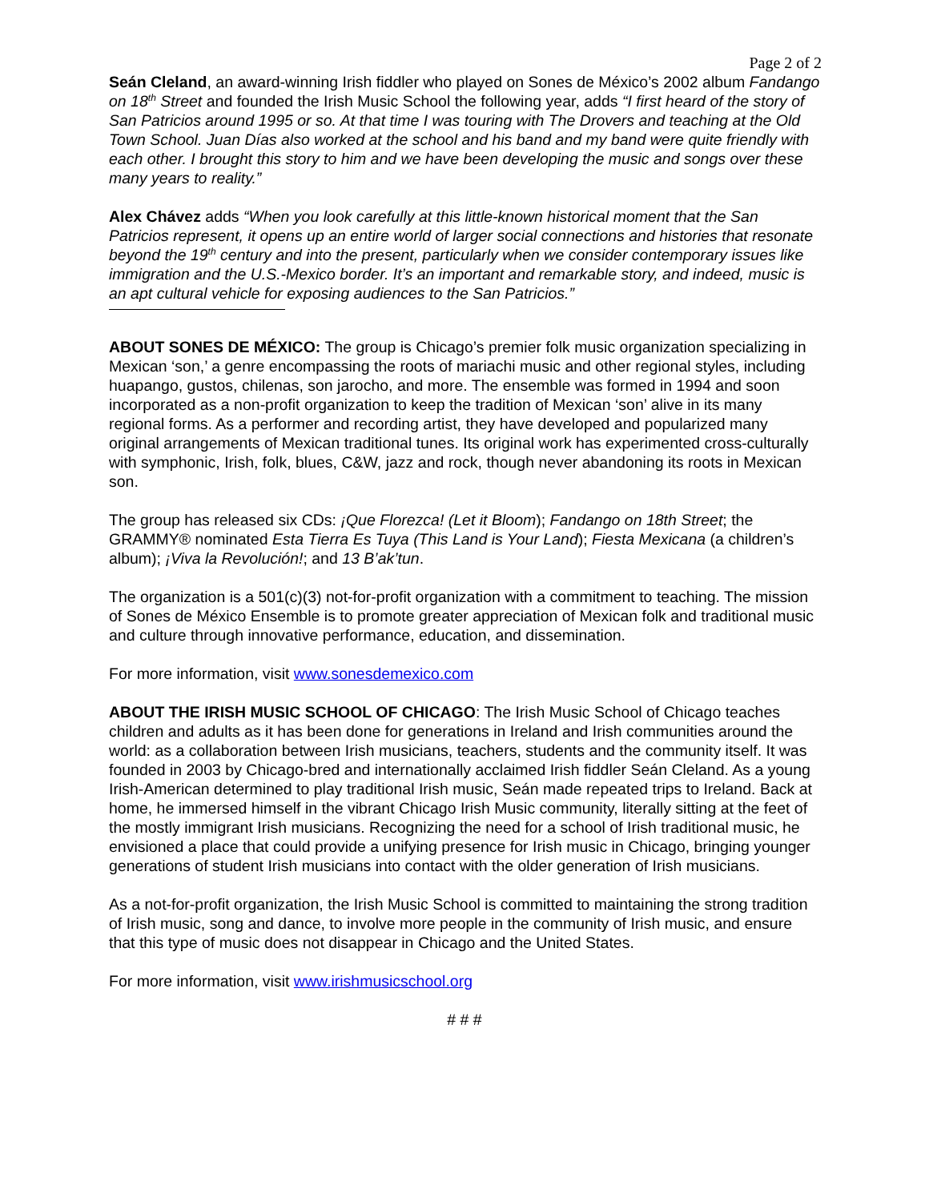Page 2 of 2
Seán Cleland, an award-winning Irish fiddler who played on Sones de México’s 2002 album Fandango on 18<sup>th</sup> Street and founded the Irish Music School the following year, adds “I first heard of the story of San Patricios around 1995 or so. At that time I was touring with The Drovers and teaching at the Old Town School. Juan Días also worked at the school and his band and my band were quite friendly with each other. I brought this story to him and we have been developing the music and songs over these many years to reality.”
Alex Chávez adds “When you look carefully at this little-known historical moment that the San Patricios represent, it opens up an entire world of larger social connections and histories that resonate beyond the 19<sup>th</sup> century and into the present, particularly when we consider contemporary issues like immigration and the U.S.-Mexico border. It’s an important and remarkable story, and indeed, music is an apt cultural vehicle for exposing audiences to the San Patricios.”
ABOUT SONES DE MÉXICO: The group is Chicago’s premier folk music organization specializing in Mexican ‘son,’ a genre encompassing the roots of mariachi music and other regional styles, including huapango, gustos, chilenas, son jarocho, and more. The ensemble was formed in 1994 and soon incorporated as a non-profit organization to keep the tradition of Mexican ‘son’ alive in its many regional forms. As a performer and recording artist, they have developed and popularized many original arrangements of Mexican traditional tunes. Its original work has experimented cross-culturally with symphonic, Irish, folk, blues, C&W, jazz and rock, though never abandoning its roots in Mexican son.
The group has released six CDs: ¡Que Florezca! (Let it Bloom); Fandango on 18th Street; the GRAMMY® nominated Esta Tierra Es Tuya (This Land is Your Land); Fiesta Mexicana (a children’s album); ¡Viva la Revolución!; and 13 B’ak’tun.
The organization is a 501(c)(3) not-for-profit organization with a commitment to teaching. The mission of Sones de México Ensemble is to promote greater appreciation of Mexican folk and traditional music and culture through innovative performance, education, and dissemination.
For more information, visit www.sonesdemexico.com
ABOUT THE IRISH MUSIC SCHOOL OF CHICAGO: The Irish Music School of Chicago teaches children and adults as it has been done for generations in Ireland and Irish communities around the world: as a collaboration between Irish musicians, teachers, students and the community itself. It was founded in 2003 by Chicago-bred and internationally acclaimed Irish fiddler Seán Cleland. As a young Irish-American determined to play traditional Irish music, Seán made repeated trips to Ireland. Back at home, he immersed himself in the vibrant Chicago Irish Music community, literally sitting at the feet of the mostly immigrant Irish musicians. Recognizing the need for a school of Irish traditional music, he envisioned a place that could provide a unifying presence for Irish music in Chicago, bringing younger generations of student Irish musicians into contact with the older generation of Irish musicians.
As a not-for-profit organization, the Irish Music School is committed to maintaining the strong tradition of Irish music, song and dance, to involve more people in the community of Irish music, and ensure that this type of music does not disappear in Chicago and the United States.
For more information, visit www.irishmusicschool.org
# # #